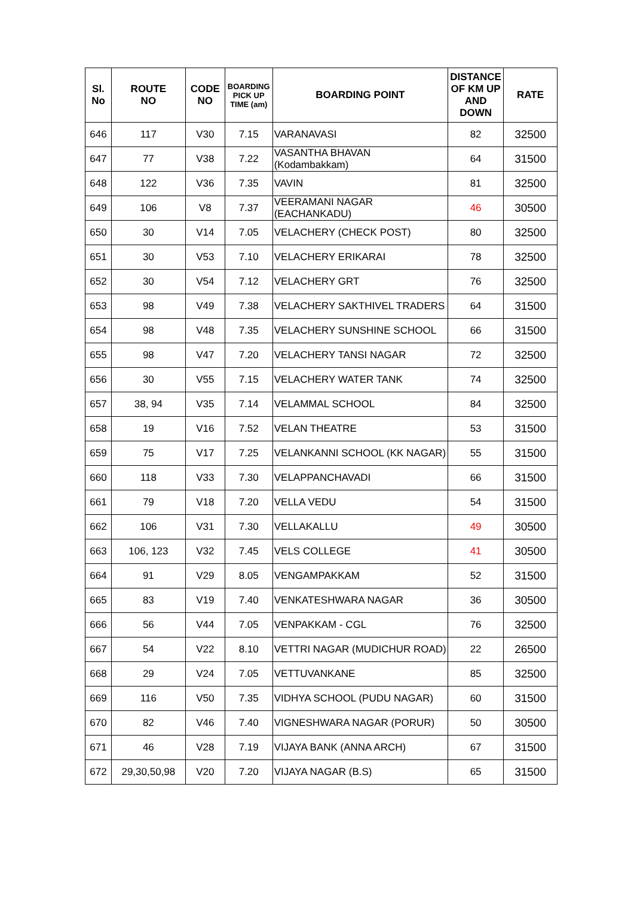| Sl. No | ROUTE NO | CODE NO | BOARDING PICK UP TIME (am) | BOARDING POINT | DISTANCE OF KM UP AND DOWN | RATE |
| --- | --- | --- | --- | --- | --- | --- |
| 646 | 117 | V30 | 7.15 | VARANAVASI | 82 | 32500 |
| 647 | 77 | V38 | 7.22 | VASANTHA BHAVAN (Kodambakkam) | 64 | 31500 |
| 648 | 122 | V36 | 7.35 | VAVIN | 81 | 32500 |
| 649 | 106 | V8 | 7.37 | VEERAMANI NAGAR (EACHANKADU) | 46 | 30500 |
| 650 | 30 | V14 | 7.05 | VELACHERY (CHECK POST) | 80 | 32500 |
| 651 | 30 | V53 | 7.10 | VELACHERY ERIKARAI | 78 | 32500 |
| 652 | 30 | V54 | 7.12 | VELACHERY GRT | 76 | 32500 |
| 653 | 98 | V49 | 7.38 | VELACHERY SAKTHIVEL TRADERS | 64 | 31500 |
| 654 | 98 | V48 | 7.35 | VELACHERY SUNSHINE SCHOOL | 66 | 31500 |
| 655 | 98 | V47 | 7.20 | VELACHERY TANSI NAGAR | 72 | 32500 |
| 656 | 30 | V55 | 7.15 | VELACHERY WATER TANK | 74 | 32500 |
| 657 | 38, 94 | V35 | 7.14 | VELAMMAL SCHOOL | 84 | 32500 |
| 658 | 19 | V16 | 7.52 | VELAN THEATRE | 53 | 31500 |
| 659 | 75 | V17 | 7.25 | VELANKANNI SCHOOL (KK NAGAR) | 55 | 31500 |
| 660 | 118 | V33 | 7.30 | VELAPPANCHAVADI | 66 | 31500 |
| 661 | 79 | V18 | 7.20 | VELLA VEDU | 54 | 31500 |
| 662 | 106 | V31 | 7.30 | VELLAKALLU | 49 | 30500 |
| 663 | 106, 123 | V32 | 7.45 | VELS COLLEGE | 41 | 30500 |
| 664 | 91 | V29 | 8.05 | VENGAMPAKKAM | 52 | 31500 |
| 665 | 83 | V19 | 7.40 | VENKATESHWARA NAGAR | 36 | 30500 |
| 666 | 56 | V44 | 7.05 | VENPAKKAM - CGL | 76 | 32500 |
| 667 | 54 | V22 | 8.10 | VETTRI NAGAR (MUDICHUR ROAD) | 22 | 26500 |
| 668 | 29 | V24 | 7.05 | VETTUVANKANE | 85 | 32500 |
| 669 | 116 | V50 | 7.35 | VIDHYA SCHOOL (PUDU NAGAR) | 60 | 31500 |
| 670 | 82 | V46 | 7.40 | VIGNESHWARA NAGAR (PORUR) | 50 | 30500 |
| 671 | 46 | V28 | 7.19 | VIJAYA BANK (ANNA ARCH) | 67 | 31500 |
| 672 | 29,30,50,98 | V20 | 7.20 | VIJAYA NAGAR (B.S) | 65 | 31500 |